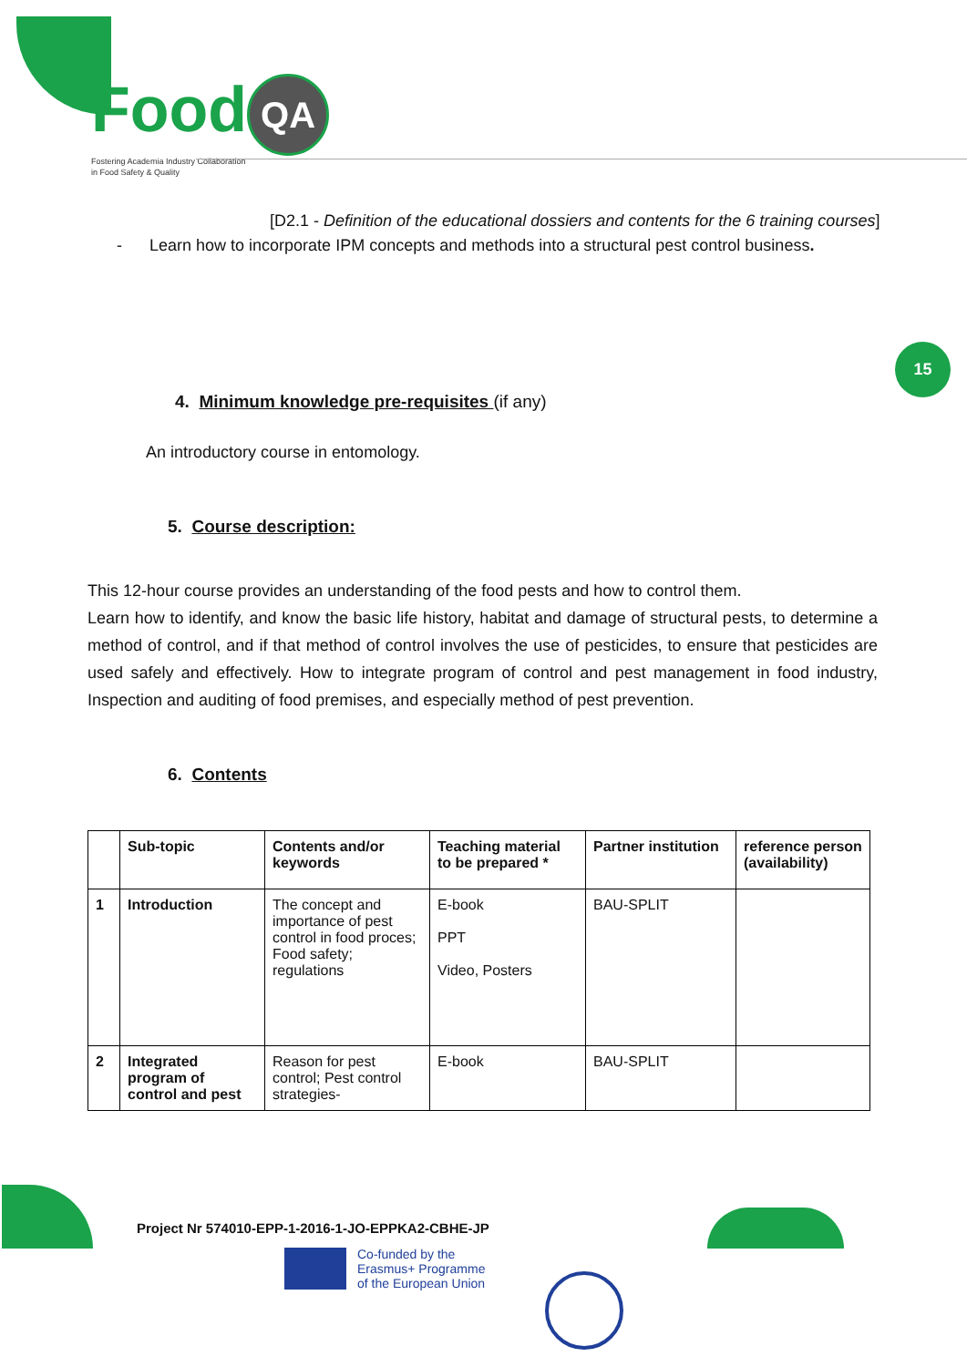Food QA
Fostering Academia Industry Collaboration
in Food Safety & Quality
15
[D2.1 - Definition of the educational dossiers and contents for the 6 training courses]
- Learn how to incorporate IPM concepts and methods into a structural pest control business.
4. Minimum knowledge pre-requisites (if any)
An introductory course in entomology.
5. Course description:
This 12-hour course provides an understanding of the food pests and how to control them.
Learn how to identify, and know the basic life history, habitat and damage of structural pests, to determine a method of control, and if that method of control involves the use of pesticides, to ensure that pesticides are used safely and effectively. How to integrate program of control and pest management in food industry, Inspection and auditing of food premises, and especially method of pest prevention.
6. Contents
| | Sub-topic | Contents and/or keywords | Teaching material to be prepared * | Partner institution | reference person (availability) |
| --- | --- | --- | --- | --- | --- |
| 1 | Introduction | The concept and importance of pest control in food proces; Food safety; regulations | E-book PPT Video, Posters | BAU-SPLIT | |
| 2 | Integrated program of control and pest | Reason for pest control; Pest control strategies- | E-book | BAU-SPLIT | |
Project Nr 574010-EPP-1-2016-1-JO-EPPKA2-CBHE-JP
Co-funded by the
Erasmus+ Programme
of the European Union